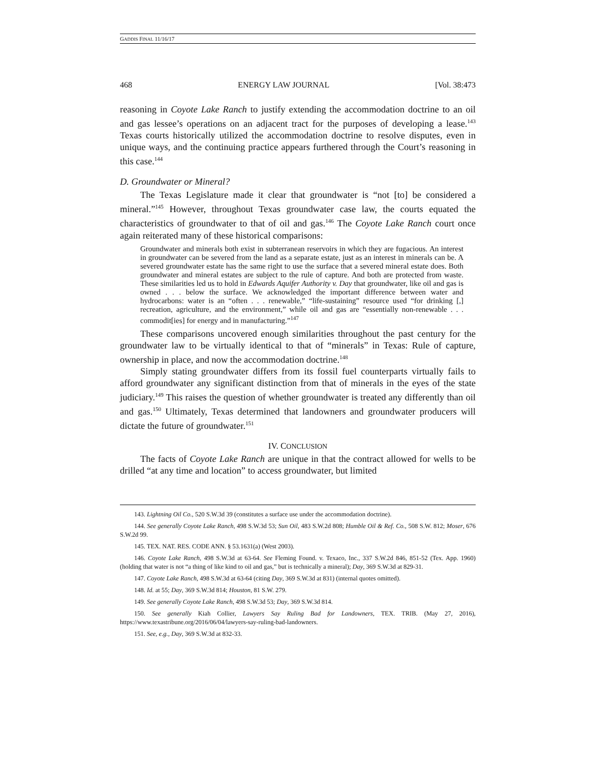GADDIS FINAL 11/16/17
468 ENERGY LAW JOURNAL [Vol. 38:473
reasoning in Coyote Lake Ranch to justify extending the accommodation doctrine to an oil and gas lessee’s operations on an adjacent tract for the purposes of developing a lease.<sup>143</sup> Texas courts historically utilized the accommodation doctrine to resolve disputes, even in unique ways, and the continuing practice appears furthered through the Court’s reasoning in this case.<sup>144</sup>
D. Groundwater or Mineral?
The Texas Legislature made it clear that groundwater is “not [to] be considered a mineral.”<sup>145</sup> However, throughout Texas groundwater case law, the courts equated the characteristics of groundwater to that of oil and gas.<sup>146</sup> The Coyote Lake Ranch court once again reiterated many of these historical comparisons:
Groundwater and minerals both exist in subterranean reservoirs in which they are fugacious. An interest in groundwater can be severed from the land as a separate estate, just as an interest in minerals can be. A severed groundwater estate has the same right to use the surface that a severed mineral estate does. Both groundwater and mineral estates are subject to the rule of capture. And both are protected from waste. These similarities led us to hold in Edwards Aquifer Authority v. Day that groundwater, like oil and gas is owned . . . below the surface. We acknowledged the important difference between water and hydrocarbons: water is an “often . . . renewable,” “life-sustaining” resource used “for drinking [,] recreation, agriculture, and the environment,” while oil and gas are “essentially non-renewable . . . commodit[ies] for energy and in manufacturing.”<sup>147</sup>
These comparisons uncovered enough similarities throughout the past century for the groundwater law to be virtually identical to that of “minerals” in Texas: Rule of capture, ownership in place, and now the accommodation doctrine.<sup>148</sup>
Simply stating groundwater differs from its fossil fuel counterparts virtually fails to afford groundwater any significant distinction from that of minerals in the eyes of the state judiciary.<sup>149</sup> This raises the question of whether groundwater is treated any differently than oil and gas.<sup>150</sup> Ultimately, Texas determined that landowners and groundwater producers will dictate the future of groundwater.<sup>151</sup>
IV. CONCLUSION
The facts of Coyote Lake Ranch are unique in that the contract allowed for wells to be drilled “at any time and location” to access groundwater, but limited
143. Lightning Oil Co., 520 S.W.3d 39 (constitutes a surface use under the accommodation doctrine).
144. See generally Coyote Lake Ranch, 498 S.W.3d 53; Sun Oil, 483 S.W.2d 808; Humble Oil & Ref. Co., 508 S.W. 812; Moser, 676 S.W.2d 99.
145. TEX. NAT. RES. CODE ANN. § 53.1631(a) (West 2003).
146. Coyote Lake Ranch, 498 S.W.3d at 63-64. See Fleming Found. v. Texaco, Inc., 337 S.W.2d 846, 851-52 (Tex. App. 1960) (holding that water is not “a thing of like kind to oil and gas,” but is technically a mineral); Day, 369 S.W.3d at 829-31.
147. Coyote Lake Ranch, 498 S.W.3d at 63-64 (citing Day, 369 S.W.3d at 831) (internal quotes omitted).
148. Id. at 55; Day, 369 S.W.3d 814; Houston, 81 S.W. 279.
149. See generally Coyote Lake Ranch, 498 S.W.3d 53; Day, 369 S.W.3d 814.
150. See generally Kiah Collier, Lawyers Say Ruling Bad for Landowners, TEX. TRIB. (May 27, 2016), https://www.texastribune.org/2016/06/04/lawyers-say-ruling-bad-landowners.
151. See, e.g., Day, 369 S.W.3d at 832-33.